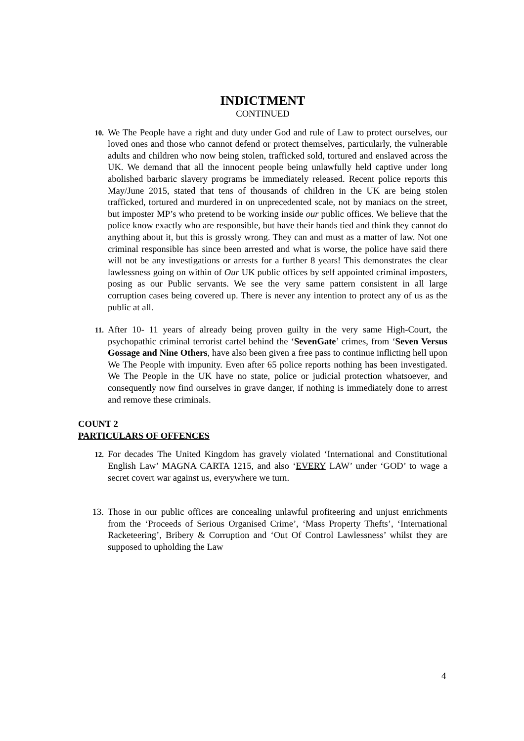INDICTMENT
CONTINUED
10.
We The People have a right and duty under God and rule of Law to protect ourselves, our loved ones and those who cannot defend or protect themselves, particularly, the vulnerable adults and children who now being stolen, trafficked sold, tortured and enslaved across the UK. We demand that all the innocent people being unlawfully held captive under long abolished barbaric slavery programs be immediately released. Recent police reports this May/June 2015, stated that tens of thousands of children in the UK are being stolen trafficked, tortured and murdered in on unprecedented scale, not by maniacs on the street, but imposter MP’s who pretend to be working inside our public offices. We believe that the police know exactly who are responsible, but have their hands tied and think they cannot do anything about it, but this is grossly wrong. They can and must as a matter of law. Not one criminal responsible has since been arrested and what is worse, the police have said there will not be any investigations or arrests for a further 8 years! This demonstrates the clear lawlessness going on within of Our UK public offices by self appointed criminal imposters, posing as our Public servants. We see the very same pattern consistent in all large corruption cases being covered up. There is never any intention to protect any of us as the public at all.
11.
After 10- 11 years of already being proven guilty in the very same High-Court, the psychopathic criminal terrorist cartel behind the ‘SevenGate’ crimes, from ‘Seven Versus Gossage and Nine Others, have also been given a free pass to continue inflicting hell upon We The People with impunity. Even after 65 police reports nothing has been investigated. We The People in the UK have no state, police or judicial protection whatsoever, and consequently now find ourselves in grave danger, if nothing is immediately done to arrest and remove these criminals.
COUNT 2
PARTICULARS OF OFFENCES
12.
For decades The United Kingdom has gravely violated ‘International and Constitutional English Law’ MAGNA CARTA 1215, and also ‘EVERY LAW’ under ‘GOD’ to wage a secret covert war against us, everywhere we turn.
13. Those in our public offices are concealing unlawful profiteering and unjust enrichments from the ‘Proceeds of Serious Organised Crime’, ‘Mass Property Thefts’, ‘International Racketeering’, Bribery & Corruption and ‘Out Of Control Lawlessness’ whilst they are supposed to upholding the Law
4